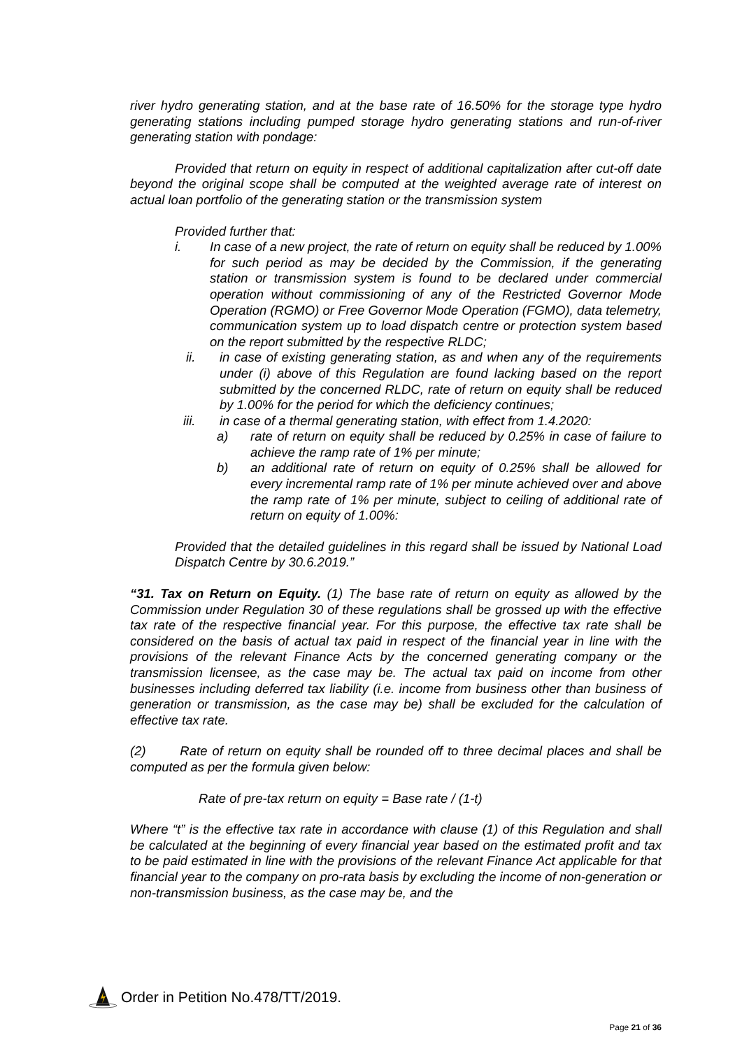river hydro generating station, and at the base rate of 16.50% for the storage type hydro generating stations including pumped storage hydro generating stations and run-of-river generating station with pondage:
Provided that return on equity in respect of additional capitalization after cut-off date beyond the original scope shall be computed at the weighted average rate of interest on actual loan portfolio of the generating station or the transmission system
Provided further that:
i. In case of a new project, the rate of return on equity shall be reduced by 1.00% for such period as may be decided by the Commission, if the generating station or transmission system is found to be declared under commercial operation without commissioning of any of the Restricted Governor Mode Operation (RGMO) or Free Governor Mode Operation (FGMO), data telemetry, communication system up to load dispatch centre or protection system based on the report submitted by the respective RLDC;
ii. in case of existing generating station, as and when any of the requirements under (i) above of this Regulation are found lacking based on the report submitted by the concerned RLDC, rate of return on equity shall be reduced by 1.00% for the period for which the deficiency continues;
iii. in case of a thermal generating station, with effect from 1.4.2020:
a) rate of return on equity shall be reduced by 0.25% in case of failure to achieve the ramp rate of 1% per minute;
b) an additional rate of return on equity of 0.25% shall be allowed for every incremental ramp rate of 1% per minute achieved over and above the ramp rate of 1% per minute, subject to ceiling of additional rate of return on equity of 1.00%:
Provided that the detailed guidelines in this regard shall be issued by National Load Dispatch Centre by 30.6.2019.”
“31. Tax on Return on Equity. (1) The base rate of return on equity as allowed by the Commission under Regulation 30 of these regulations shall be grossed up with the effective tax rate of the respective financial year. For this purpose, the effective tax rate shall be considered on the basis of actual tax paid in respect of the financial year in line with the provisions of the relevant Finance Acts by the concerned generating company or the transmission licensee, as the case may be. The actual tax paid on income from other businesses including deferred tax liability (i.e. income from business other than business of generation or transmission, as the case may be) shall be excluded for the calculation of effective tax rate.
(2) Rate of return on equity shall be rounded off to three decimal places and shall be computed as per the formula given below:
Rate of pre-tax return on equity = Base rate / (1-t)
Where “t” is the effective tax rate in accordance with clause (1) of this Regulation and shall be calculated at the beginning of every financial year based on the estimated profit and tax to be paid estimated in line with the provisions of the relevant Finance Act applicable for that financial year to the company on pro-rata basis by excluding the income of non-generation or non-transmission business, as the case may be, and the
Order in Petition No.478/TT/2019.
Page 21 of 36